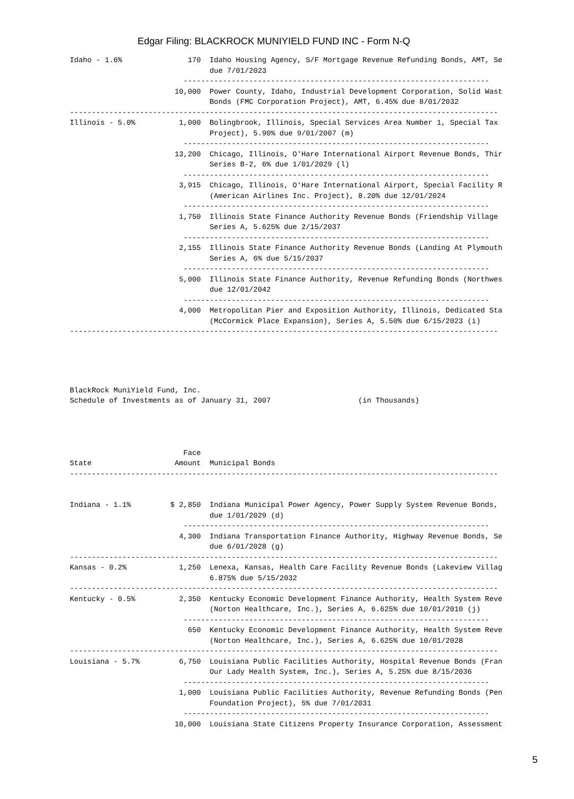Edgar Filing: BLACKROCK MUNIYIELD FUND INC - Form N-Q
Idaho - 1.6%               170  Idaho Housing Agency, S/F Mortgage Revenue Refunding Bonds, AMT, Se
                                due 7/01/2023
                          ----------------------------------------------------------------------
                        10,000  Power County, Idaho, Industrial Development Corporation, Solid Wast
                                Bonds (FMC Corporation Project), AMT, 6.45% due 8/01/2032
--------------------------------------------------------------------------------------------------
Illinois - 5.0%          1,000  Bolingbrook, Illinois, Special Services Area Number 1, Special Tax
                                Project), 5.90% due 9/01/2007 (m)
                          ----------------------------------------------------------------------
                        13,200  Chicago, Illinois, O'Hare International Airport Revenue Bonds, Thir
                                Series B-2, 6% due 1/01/2029 (l)
                          ----------------------------------------------------------------------
                         3,915  Chicago, Illinois, O'Hare International Airport, Special Facility R
                                (American Airlines Inc. Project), 8.20% due 12/01/2024
                          ----------------------------------------------------------------------
                         1,750  Illinois State Finance Authority Revenue Bonds (Friendship Village
                                Series A, 5.625% due 2/15/2037
                          ----------------------------------------------------------------------
                         2,155  Illinois State Finance Authority Revenue Bonds (Landing At Plymouth
                                Series A, 6% due 5/15/2037
                          ----------------------------------------------------------------------
                         5,000  Illinois State Finance Authority, Revenue Refunding Bonds (Northwes
                                due 12/01/2042
                          ----------------------------------------------------------------------
                         4,000  Metropolitan Pier and Exposition Authority, Illinois, Dedicated Sta
                                (McCormick Place Expansion), Series A, 5.50% due 6/15/2023 (i)
--------------------------------------------------------------------------------------------------
BlackRock MuniYield Fund, Inc.
Schedule of Investments as of January 31, 2007                    (in Thousands)




                          Face
State                   Amount  Municipal Bonds
--------------------------------------------------------------------------------------------------


Indiana - 1.1%         $ 2,850  Indiana Municipal Power Agency, Power Supply System Revenue Bonds,
                                due 1/01/2029 (d)
                          ----------------------------------------------------------------------
                         4,300  Indiana Transportation Finance Authority, Highway Revenue Bonds, Se
                                due 6/01/2028 (g)
--------------------------------------------------------------------------------------------------
Kansas - 0.2%            1,250  Lenexa, Kansas, Health Care Facility Revenue Bonds (Lakeview Villag
                                6.875% due 5/15/2032
--------------------------------------------------------------------------------------------------
Kentucky - 0.5%          2,350  Kentucky Economic Development Finance Authority, Health System Reve
                                (Norton Healthcare, Inc.), Series A, 6.625% due 10/01/2010 (j)
                          ----------------------------------------------------------------------
                           650  Kentucky Economic Development Finance Authority, Health System Reve
                                (Norton Healthcare, Inc.), Series A, 6.625% due 10/01/2028
--------------------------------------------------------------------------------------------------
Louisiana - 5.7%         6,750  Louisiana Public Facilities Authority, Hospital Revenue Bonds (Fran
                                Our Lady Health System, Inc.), Series A, 5.25% due 8/15/2036
                          ----------------------------------------------------------------------
                         1,000  Louisiana Public Facilities Authority, Revenue Refunding Bonds (Pen
                                Foundation Project), 5% due 7/01/2031
                          ----------------------------------------------------------------------
                        10,000  Louisiana State Citizens Property Insurance Corporation, Assessment
5